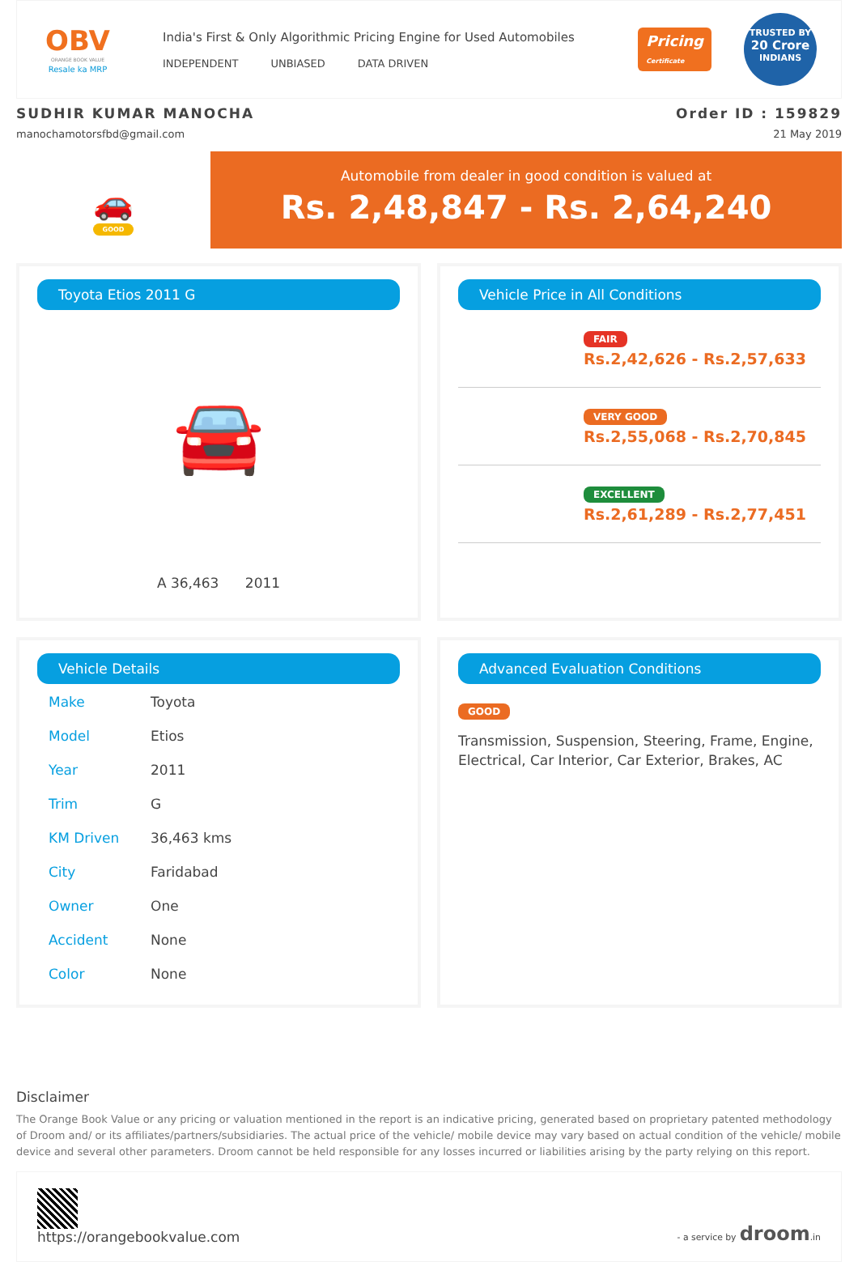OBV
ORANGE BOOK VALUE
Resale ka MRP
India's First & Only Algorithmic Pricing Engine for Used Automobiles
INDEPENDENT UNBIASED DATA DRIVEN
Pricing
Certificate
TRUSTED BY
20 Crore
INDIANS
SUDHIR KUMAR MANOCHA Order ID : 159829
manochamotorsfbd@gmail.com 21 May 2019
🚗
GOOD
Automobile from dealer in good condition is valued at
Rs. 2,48,847 - Rs. 2,64,240
Toyota Etios 2011 G
🚘
A 36,463 2011
Vehicle Price in All Conditions
FAIR
Rs.2,42,626 - Rs.2,57,633
VERY GOOD
Rs.2,55,068 - Rs.2,70,845
EXCELLENT
Rs.2,61,289 - Rs.2,77,451
Vehicle Details
| Make | Toyota |
| Model | Etios |
| Year | 2011 |
| Trim | G |
| KM Driven | 36,463 kms |
| City | Faridabad |
| Owner | One |
| Accident | None |
| Color | None |
Advanced Evaluation Conditions
GOOD
Transmission, Suspension, Steering, Frame, Engine, Electrical, Car Interior, Car Exterior, Brakes, AC
Disclaimer
The Orange Book Value or any pricing or valuation mentioned in the report is an indicative pricing, generated based on proprietary patented methodology of Droom and/ or its affiliates/partners/subsidiaries. The actual price of the vehicle/ mobile device may vary based on actual condition of the vehicle/ mobile device and several other parameters. Droom cannot be held responsible for any losses incurred or liabilities arising by the party relying on this report.
https://orangebookvalue.com
- a service by droom.in